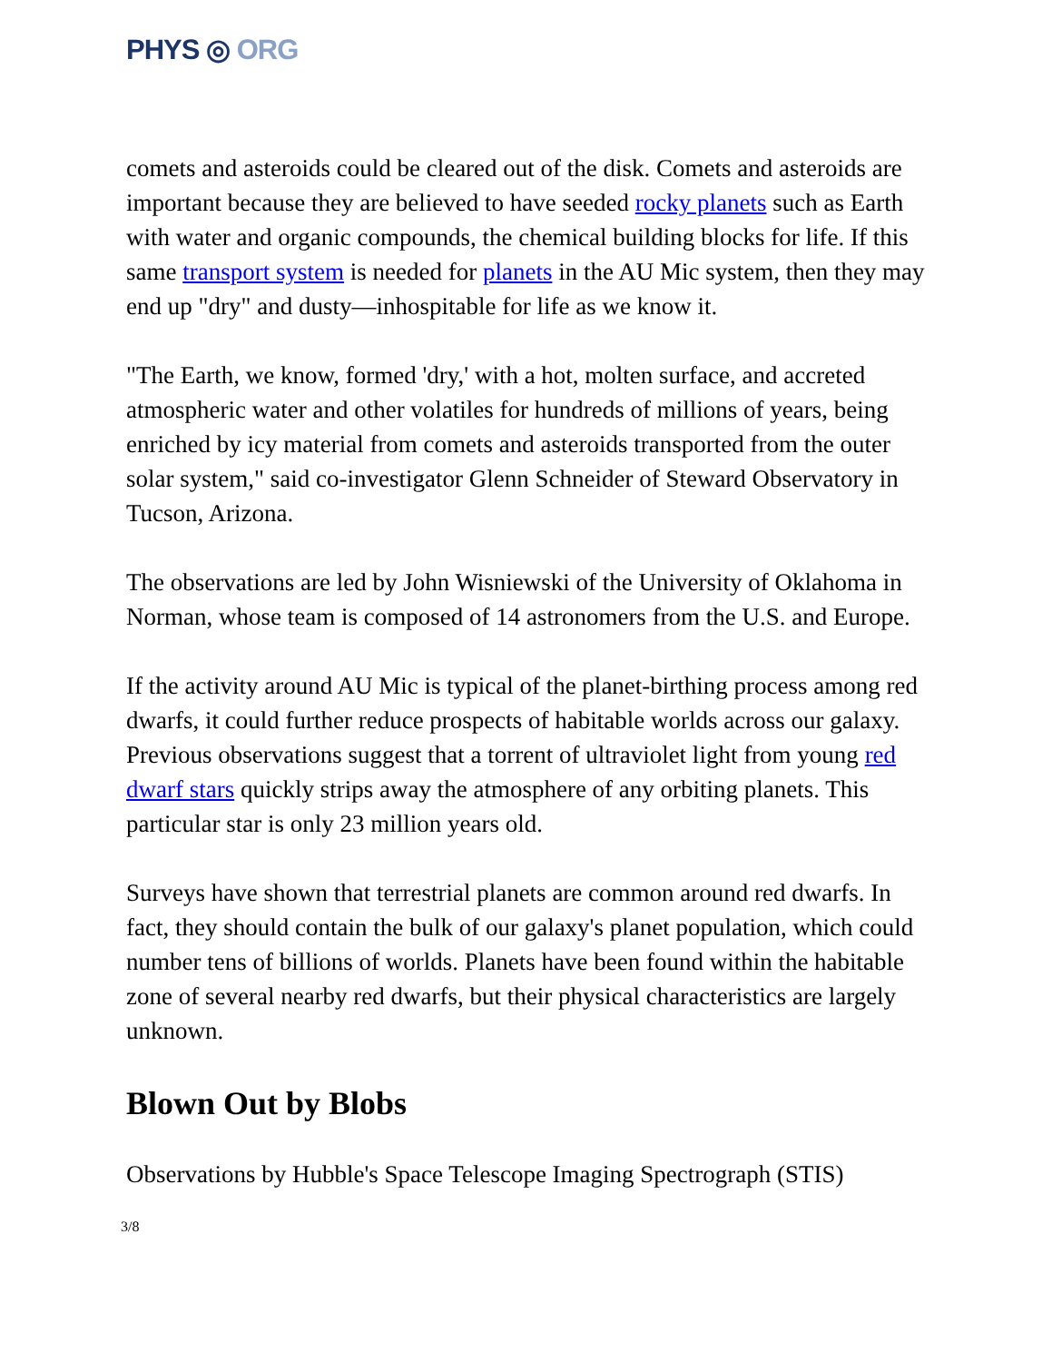PHYS ◎ ORG
comets and asteroids could be cleared out of the disk. Comets and asteroids are important because they are believed to have seeded rocky planets such as Earth with water and organic compounds, the chemical building blocks for life. If this same transport system is needed for planets in the AU Mic system, then they may end up "dry" and dusty—inhospitable for life as we know it.
"The Earth, we know, formed 'dry,' with a hot, molten surface, and accreted atmospheric water and other volatiles for hundreds of millions of years, being enriched by icy material from comets and asteroids transported from the outer solar system," said co-investigator Glenn Schneider of Steward Observatory in Tucson, Arizona.
The observations are led by John Wisniewski of the University of Oklahoma in Norman, whose team is composed of 14 astronomers from the U.S. and Europe.
If the activity around AU Mic is typical of the planet-birthing process among red dwarfs, it could further reduce prospects of habitable worlds across our galaxy. Previous observations suggest that a torrent of ultraviolet light from young red dwarf stars quickly strips away the atmosphere of any orbiting planets. This particular star is only 23 million years old.
Surveys have shown that terrestrial planets are common around red dwarfs. In fact, they should contain the bulk of our galaxy's planet population, which could number tens of billions of worlds. Planets have been found within the habitable zone of several nearby red dwarfs, but their physical characteristics are largely unknown.
Blown Out by Blobs
Observations by Hubble's Space Telescope Imaging Spectrograph (STIS)
3/8